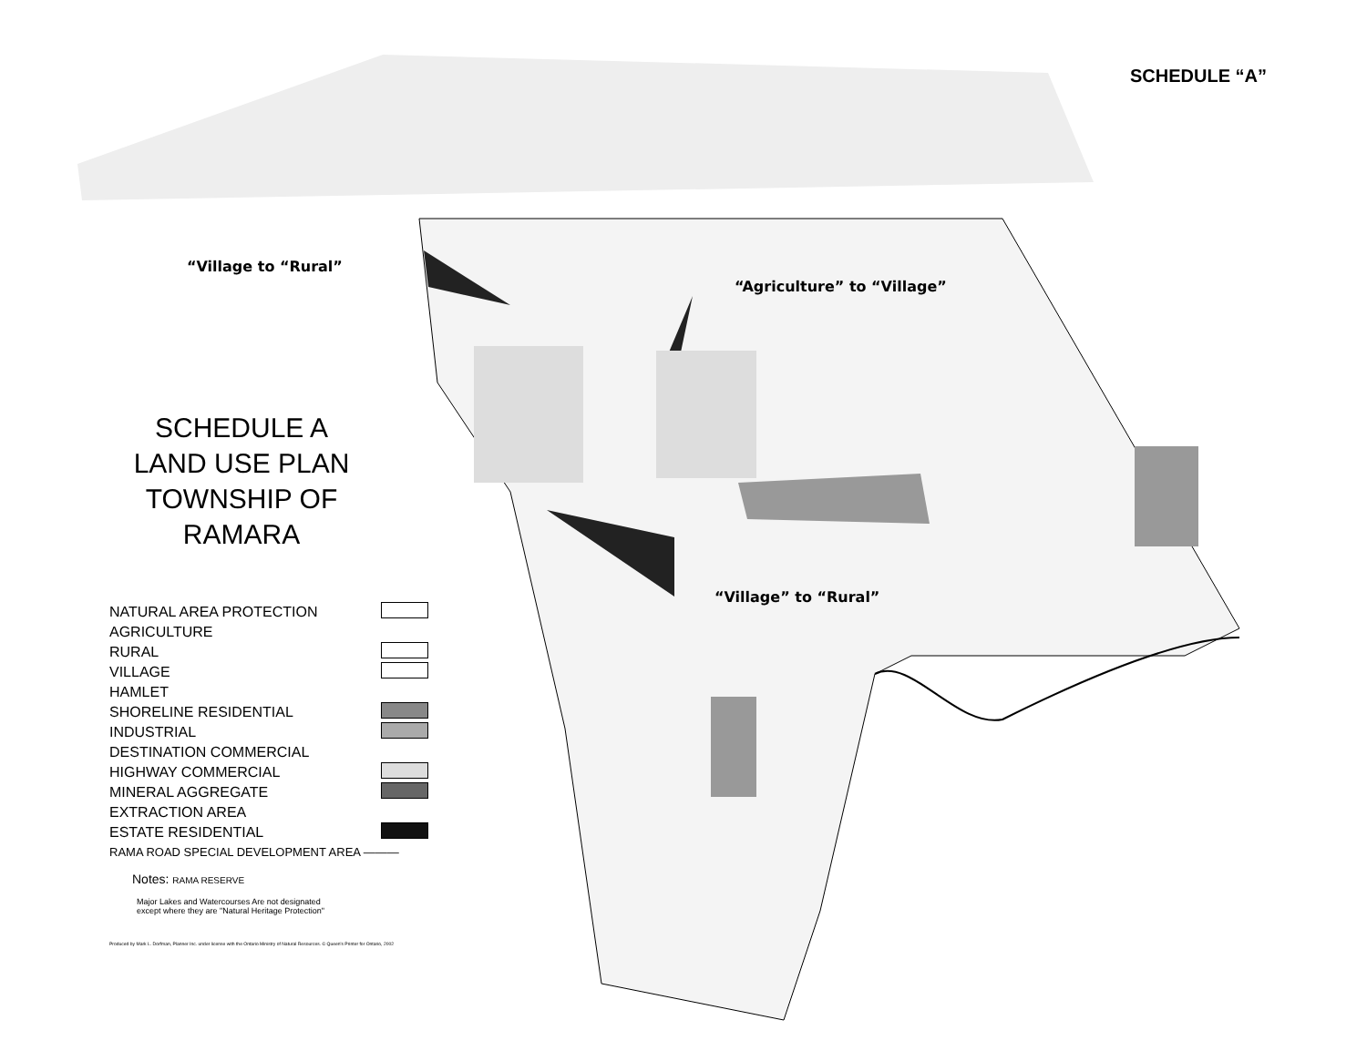SCHEDULE “A”
“Village to “Rural”
“Agriculture” to “Village”
“Village” to “Rural”
SCHEDULE A
LAND USE PLAN
TOWNSHIP OF
RAMARA
NATURAL AREA PROTECTION
AGRICULTURE
RURAL
VILLAGE
HAMLET
SHORELINE RESIDENTIAL
INDUSTRIAL
DESTINATION COMMERCIAL
HIGHWAY COMMERCIAL
MINERAL AGGREGATE
EXTRACTION AREA
ESTATE RESIDENTIAL
RAMA ROAD SPECIAL DEVELOPMENT AREA ———
Notes: RAMA RESERVE
Major Lakes and Watercourses Are not designated
except where they are "Natural Heritage Protection"
Produced by Mark L. Dorfman, Planner Inc. under license with the Ontario Ministry of Natural Resources. © Queen's Printer for Ontario, 2002